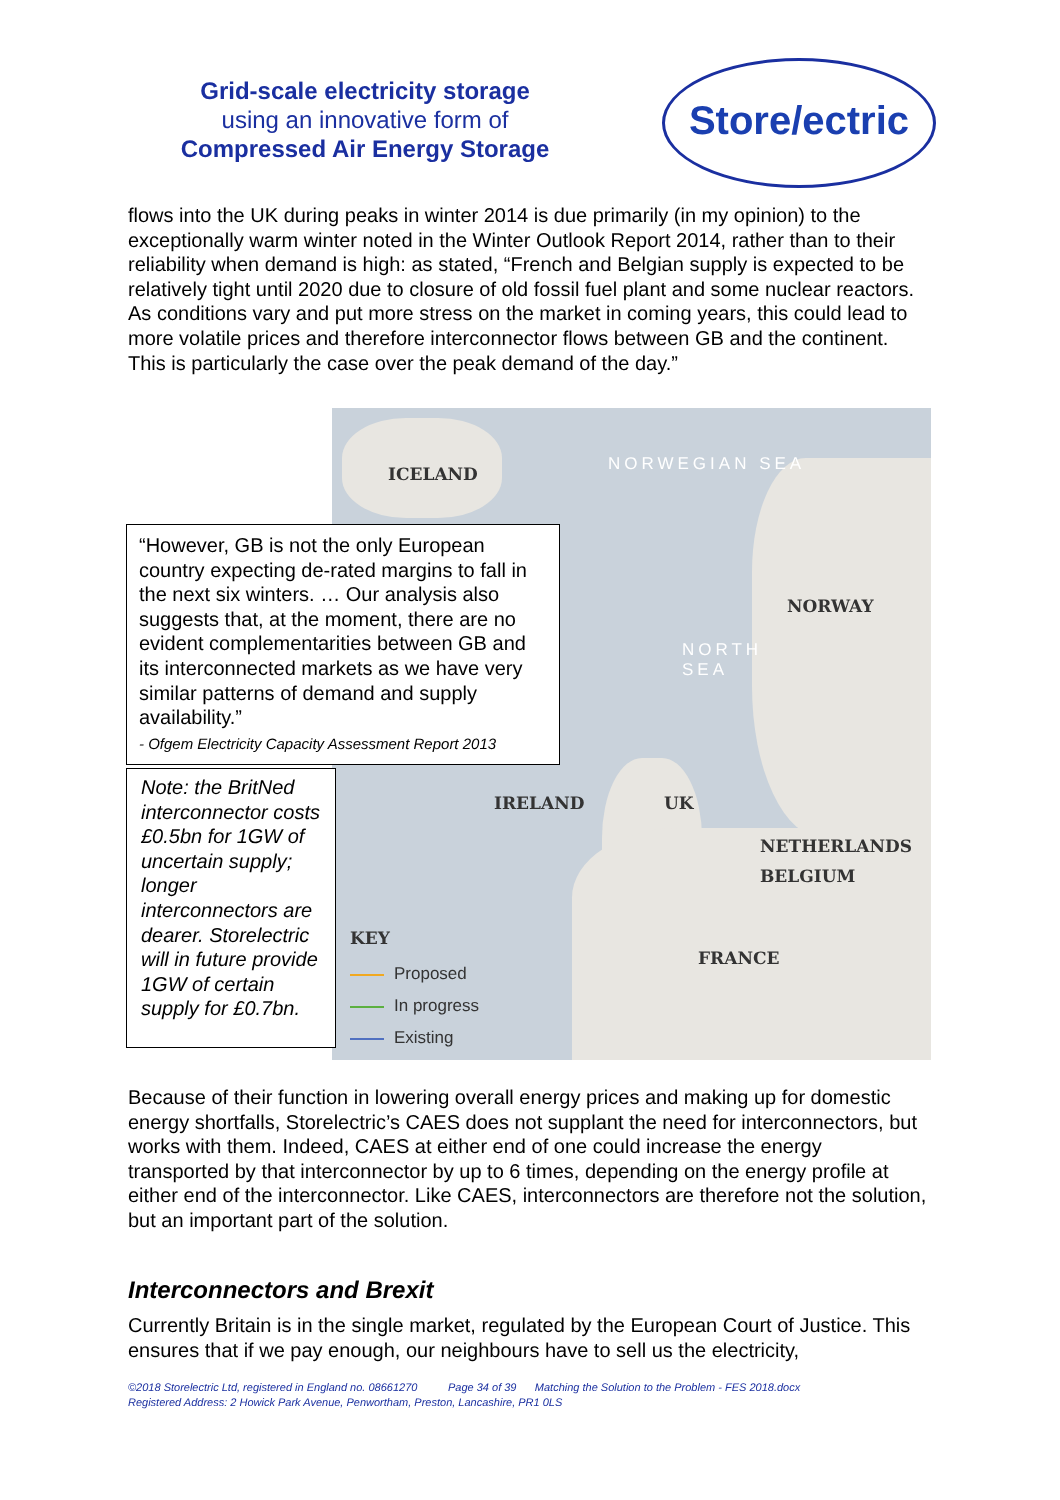Grid-scale electricity storage
using an innovative form of
Compressed Air Energy Storage
Store/ectric
flows into the UK during peaks in winter 2014 is due primarily (in my opinion) to the exceptionally warm winter noted in the Winter Outlook Report 2014, rather than to their reliability when demand is high: as stated, “French and Belgian supply is expected to be relatively tight until 2020 due to closure of old fossil fuel plant and some nuclear reactors. As conditions vary and put more stress on the market in coming years, this could lead to more volatile prices and therefore interconnector flows between GB and the continent. This is particularly the case over the peak demand of the day.”
ICELAND NORWEGIAN SEA
NORWAY
NORTH
SEA
IRELAND UK
NETHERLANDS
BELGIUM
FRANCE
KEY
Proposed
In progress
Existing
“However, GB is not the only European country expecting de-rated margins to fall in the next six winters. … Our analysis also suggests that, at the moment, there are no evident complementarities between GB and its interconnected markets as we have very similar patterns of demand and supply availability.”
- Ofgem Electricity Capacity Assessment Report 2013
Note: the BritNed interconnector costs £0.5bn for 1GW of uncertain supply; longer interconnectors are dearer. Storelectric will in future provide 1GW of certain supply for £0.7bn.
Because of their function in lowering overall energy prices and making up for domestic energy shortfalls, Storelectric’s CAES does not supplant the need for interconnectors, but works with them. Indeed, CAES at either end of one could increase the energy transported by that interconnector by up to 6 times, depending on the energy profile at either end of the interconnector. Like CAES, interconnectors are therefore not the solution, but an important part of the solution.
Interconnectors and Brexit
Currently Britain is in the single market, regulated by the European Court of Justice. This ensures that if we pay enough, our neighbours have to sell us the electricity,
©2018 Storelectric Ltd, registered in England no. 08661270 Page 34 of 39 Matching the Solution to the Problem - FES 2018.docx
Registered Address: 2 Howick Park Avenue, Penwortham, Preston, Lancashire, PR1 0LS